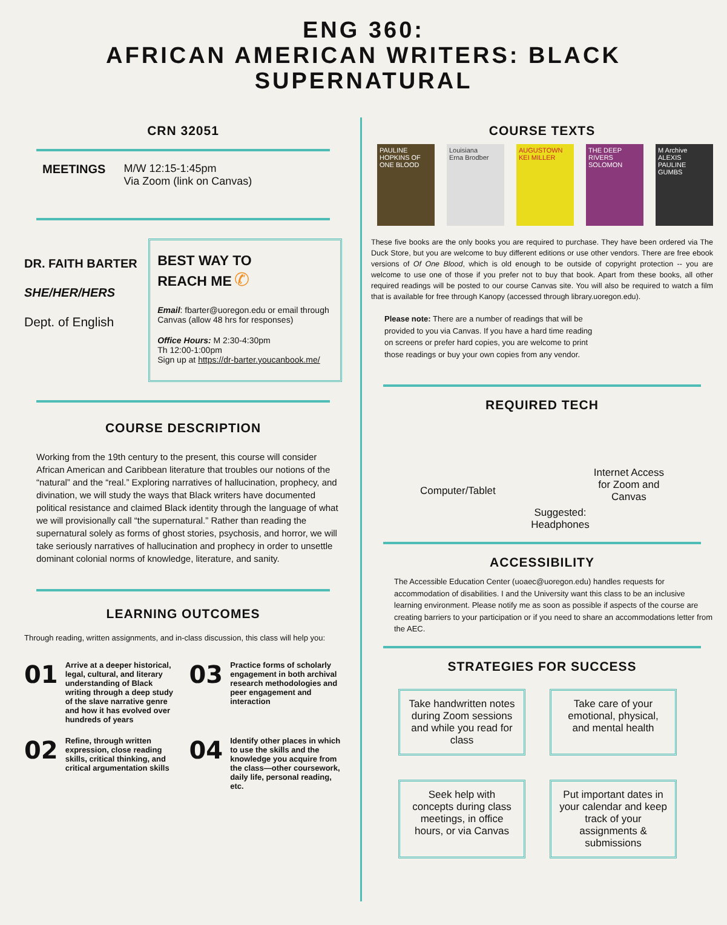ENG 360:
AFRICAN AMERICAN WRITERS: BLACK SUPERNATURAL
CRN 32051
MEETINGS M/W 12:15-1:45pm
Via Zoom (link on Canvas)
DR. FAITH BARTER
SHE/HER/HERS
Dept. of English
BEST WAY TO
REACH ME ✆
Email: fbarter@uoregon.edu or email through Canvas (allow 48 hrs for responses)
Office Hours: M 2:30-4:30pm
Th 12:00-1:00pm
Sign up at https://dr-barter.youcanbook.me/
COURSE DESCRIPTION
Working from the 19th century to the present, this course will consider African American and Caribbean literature that troubles our notions of the “natural” and the “real.” Exploring narratives of hallucination, prophecy, and divination, we will study the ways that Black writers have documented political resistance and claimed Black identity through the language of what we will provisionally call “the supernatural.” Rather than reading the supernatural solely as forms of ghost stories, psychosis, and horror, we will take seriously narratives of hallucination and prophecy in order to unsettle dominant colonial norms of knowledge, literature, and sanity.
LEARNING OUTCOMES
Through reading, written assignments, and in-class discussion, this class will help you:
01 Arrive at a deeper historical, legal, cultural, and literary understanding of Black writing through a deep study of the slave narrative genre and how it has evolved over hundreds of years
03 Practice forms of scholarly engagement in both archival research methodologies and peer engagement and interaction
02 Refine, through written expression, close reading skills, critical thinking, and critical argumentation skills
04 Identify other places in which to use the skills and the knowledge you acquire from the class—other coursework, daily life, personal reading, etc.
COURSE TEXTS
PAULINE HOPKINS OF ONE BLOOD
Louisiana
Erna Brodber
AUGUSTOWN
KEI MILLER
THE DEEP
RIVERS SOLOMON
M Archive
ALEXIS PAULINE GUMBS
These five books are the only books you are required to purchase. They have been ordered via The Duck Store, but you are welcome to buy different editions or use other vendors. There are free ebook versions of Of One Blood, which is old enough to be outside of copyright protection -- you are welcome to use one of those if you prefer not to buy that book. Apart from these books, all other required readings will be posted to our course Canvas site. You will also be required to watch a film that is available for free through Kanopy (accessed through library.uoregon.edu).
Please note: There are a number of readings that will be provided to you via Canvas. If you have a hard time reading on screens or prefer hard copies, you are welcome to print those readings or buy your own copies from any vendor.
REQUIRED TECH
Computer/Tablet
Internet Access
for Zoom and
Canvas
Suggested:
Headphones
ACCESSIBILITY
The Accessible Education Center (uoaec@uoregon.edu) handles requests for accommodation of disabilities. I and the University want this class to be an inclusive learning environment. Please notify me as soon as possible if aspects of the course are creating barriers to your participation or if you need to share an accommodations letter from the AEC.
STRATEGIES FOR SUCCESS
Take handwritten notes during Zoom sessions and while you read for class
Take care of your emotional, physical, and mental health
Seek help with concepts during class meetings, in office hours, or via Canvas
Put important dates in your calendar and keep track of your assignments & submissions